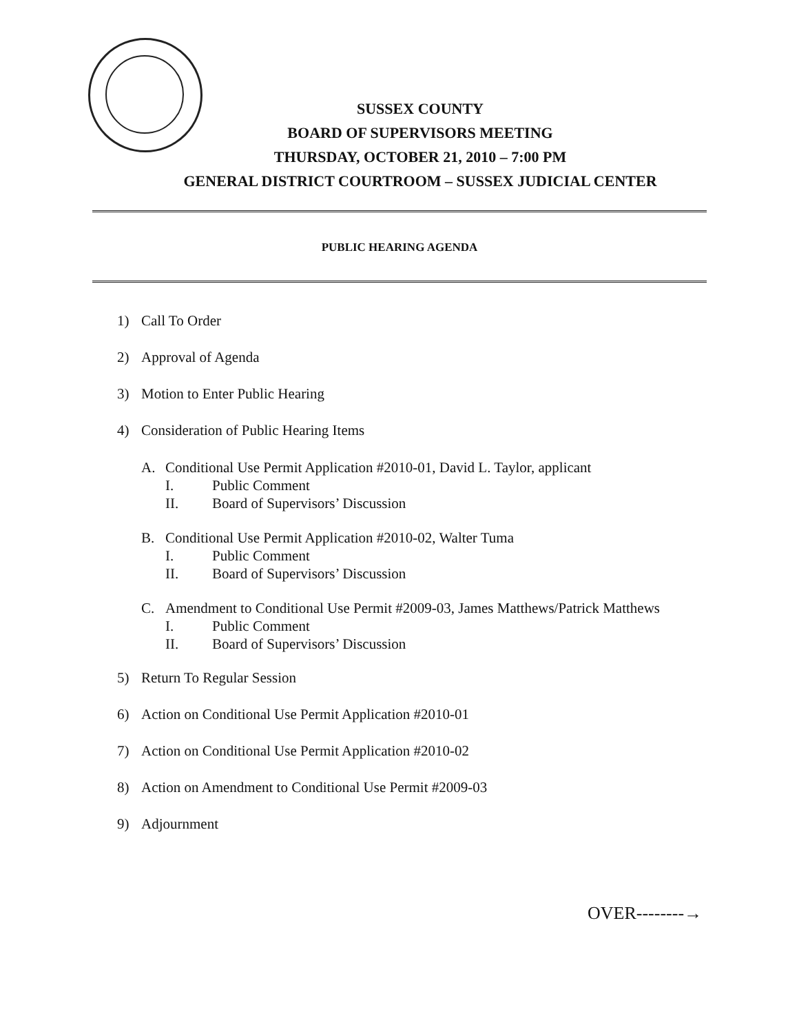SUSSEX COUNTY
BOARD OF SUPERVISORS MEETING
THURSDAY, OCTOBER 21, 2010 – 7:00 PM
GENERAL DISTRICT COURTROOM – SUSSEX JUDICIAL CENTER
PUBLIC HEARING AGENDA
1) Call To Order
2) Approval of Agenda
3) Motion to Enter Public Hearing
4) Consideration of Public Hearing Items
A. Conditional Use Permit Application #2010-01, David L. Taylor, applicant
I. Public Comment
II. Board of Supervisors’ Discussion
B. Conditional Use Permit Application #2010-02, Walter Tuma
I. Public Comment
II. Board of Supervisors’ Discussion
C. Amendment to Conditional Use Permit #2009-03, James Matthews/Patrick Matthews
I. Public Comment
II. Board of Supervisors’ Discussion
5) Return To Regular Session
6) Action on Conditional Use Permit Application #2010-01
7) Action on Conditional Use Permit Application #2010-02
8) Action on Amendment to Conditional Use Permit #2009-03
9) Adjournment
OVER--------→